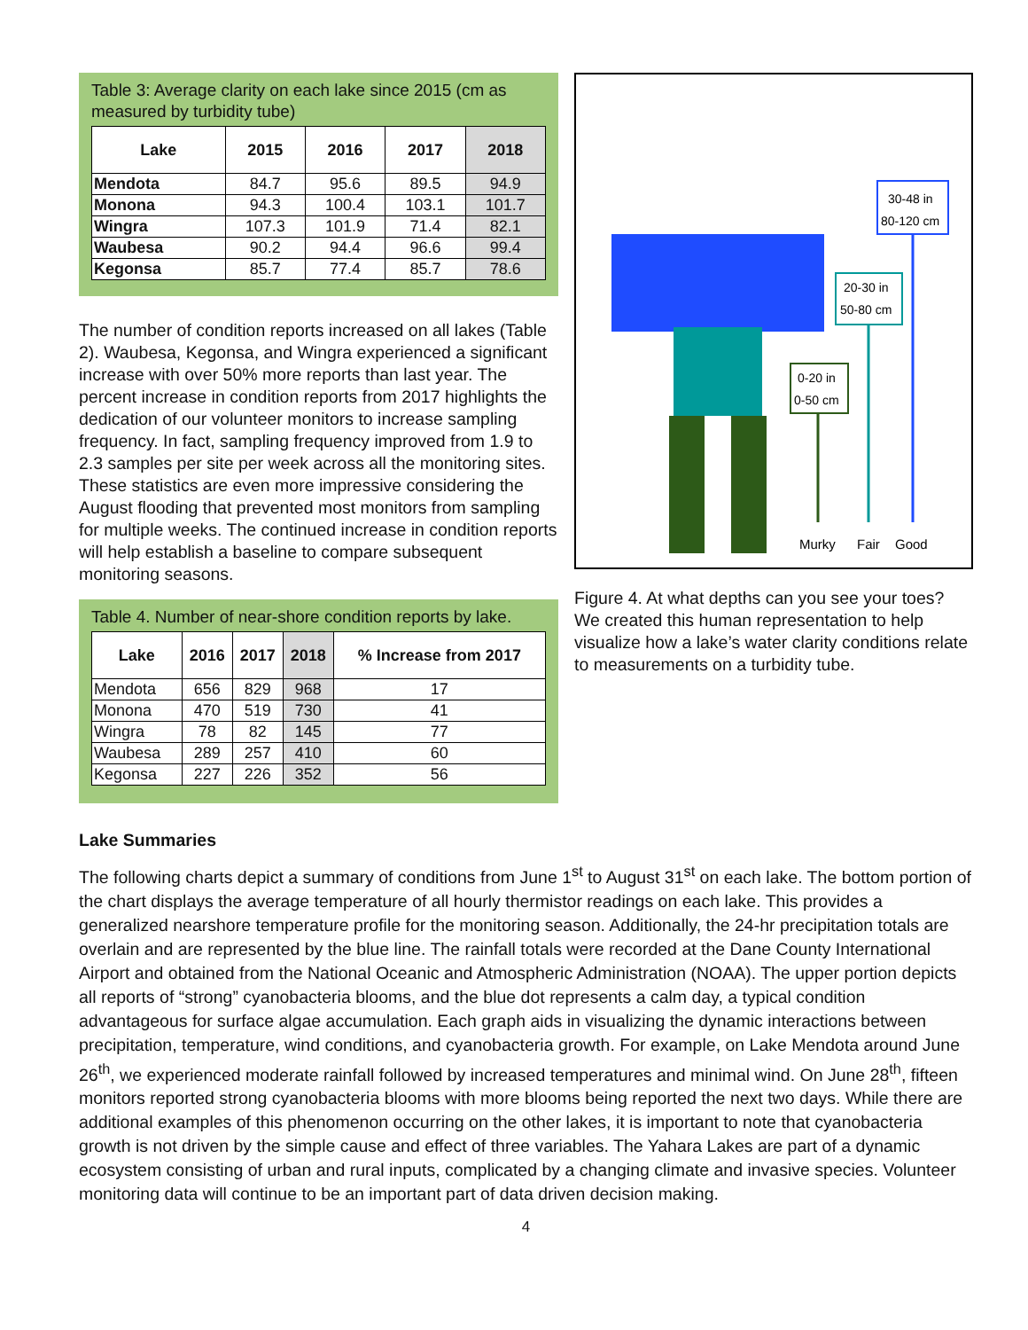Table 3: Average clarity on each lake since 2015 (cm as measured by turbidity tube)
| Lake | 2015 | 2016 | 2017 | 2018 |
| --- | --- | --- | --- | --- |
| Mendota | 84.7 | 95.6 | 89.5 | 94.9 |
| Monona | 94.3 | 100.4 | 103.1 | 101.7 |
| Wingra | 107.3 | 101.9 | 71.4 | 82.1 |
| Waubesa | 90.2 | 94.4 | 96.6 | 99.4 |
| Kegonsa | 85.7 | 77.4 | 85.7 | 78.6 |
The number of condition reports increased on all lakes (Table 2). Waubesa, Kegonsa, and Wingra experienced a significant increase with over 50% more reports than last year. The percent increase in condition reports from 2017 highlights the dedication of our volunteer monitors to increase sampling frequency. In fact, sampling frequency improved from 1.9 to 2.3 samples per site per week across all the monitoring sites. These statistics are even more impressive considering the August flooding that prevented most monitors from sampling for multiple weeks. The continued increase in condition reports will help establish a baseline to compare subsequent monitoring seasons.
Table 4. Number of near-shore condition reports by lake.
| Lake | 2016 | 2017 | 2018 | % Increase from 2017 |
| --- | --- | --- | --- | --- |
| Mendota | 656 | 829 | 968 | 17 |
| Monona | 470 | 519 | 730 | 41 |
| Wingra | 78 | 82 | 145 | 77 |
| Waubesa | 289 | 257 | 410 | 60 |
| Kegonsa | 227 | 226 | 352 | 56 |
30-48 in
80-120 cm
20-30 in
50-80 cm
0-20 in
0-50 cm
Murky
Fair
Good
Figure 4. At what depths can you see your toes? We created this human representation to help visualize how a lake’s water clarity conditions relate to measurements on a turbidity tube.
Lake Summaries
The following charts depict a summary of conditions from June 1<sup>st</sup> to August 31<sup>st</sup> on each lake. The bottom portion of the chart displays the average temperature of all hourly thermistor readings on each lake. This provides a generalized nearshore temperature profile for the monitoring season. Additionally, the 24-hr precipitation totals are overlain and are represented by the blue line. The rainfall totals were recorded at the Dane County International Airport and obtained from the National Oceanic and Atmospheric Administration (NOAA). The upper portion depicts all reports of “strong” cyanobacteria blooms, and the blue dot represents a calm day, a typical condition advantageous for surface algae accumulation. Each graph aids in visualizing the dynamic interactions between precipitation, temperature, wind conditions, and cyanobacteria growth. For example, on Lake Mendota around June 26<sup>th</sup>, we experienced moderate rainfall followed by increased temperatures and minimal wind. On June 28<sup>th</sup>, fifteen monitors reported strong cyanobacteria blooms with more blooms being reported the next two days. While there are additional examples of this phenomenon occurring on the other lakes, it is important to note that cyanobacteria growth is not driven by the simple cause and effect of three variables. The Yahara Lakes are part of a dynamic ecosystem consisting of urban and rural inputs, complicated by a changing climate and invasive species. Volunteer monitoring data will continue to be an important part of data driven decision making.
4